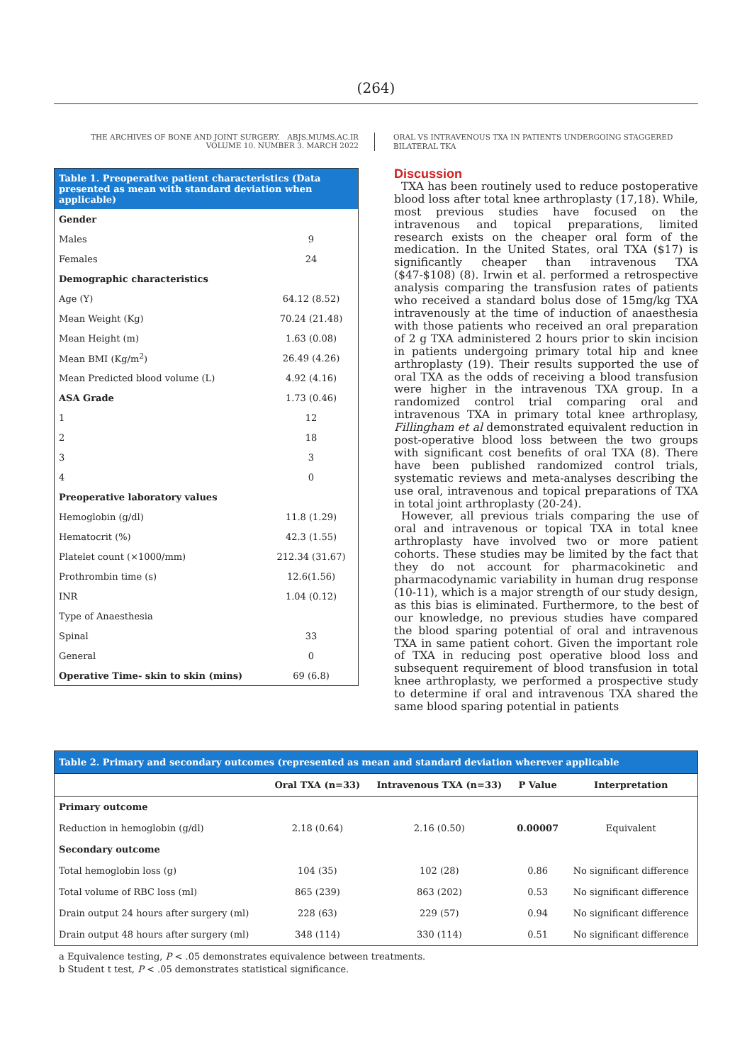(264)
THE ARCHIVES OF BONE AND JOINT SURGERY. ABJS.MUMS.AC.IR
VOLUME 10. NUMBER 3. MARCH 2022
ORAL VS INTRAVENOUS TXA IN PATIENTS UNDERGOING STAGGERED BILATERAL TKA
| Table 1. Preoperative patient characteristics (Data presented as mean with standard deviation when applicable) | |
| --- | --- |
| Gender | |
| Males | 9 |
| Females | 24 |
| Demographic characteristics | |
| Age (Y) | 64.12 (8.52) |
| Mean Weight (Kg) | 70.24 (21.48) |
| Mean Height (m) | 1.63 (0.08) |
| Mean BMI (Kg/m<sup>2</sup>) | 26.49 (4.26) |
| Mean Predicted blood volume (L) | 4.92 (4.16) |
| ASA Grade | 1.73 (0.46) |
| 1 | 12 |
| 2 | 18 |
| 3 | 3 |
| 4 | 0 |
| Preoperative laboratory values | |
| Hemoglobin (g/dl) | 11.8 (1.29) |
| Hematocrit (%) | 42.3 (1.55) |
| Platelet count (×1000/mm) | 212.34 (31.67) |
| Prothrombin time (s) | 12.6(1.56) |
| INR | 1.04 (0.12) |
| Type of Anaesthesia | |
| Spinal | 33 |
| General | 0 |
| Operative Time- skin to skin (mins) | 69 (6.8) |
Discussion
TXA has been routinely used to reduce postoperative blood loss after total knee arthroplasty (17,18). While, most previous studies have focused on the intravenous and topical preparations, limited research exists on the cheaper oral form of the medication. In the United States, oral TXA ($17) is significantly cheaper than intravenous TXA ($47-$108) (8). Irwin et al. performed a retrospective analysis comparing the transfusion rates of patients who received a standard bolus dose of 15mg/kg TXA intravenously at the time of induction of anaesthesia with those patients who received an oral preparation of 2 g TXA administered 2 hours prior to skin incision in patients undergoing primary total hip and knee arthroplasty (19). Their results supported the use of oral TXA as the odds of receiving a blood transfusion were higher in the intravenous TXA group. In a randomized control trial comparing oral and intravenous TXA in primary total knee arthroplasy, Fillingham et al demonstrated equivalent reduction in post-operative blood loss between the two groups with significant cost benefits of oral TXA (8). There have been published randomized control trials, systematic reviews and meta-analyses describing the use oral, intravenous and topical preparations of TXA in total joint arthroplasty (20-24).
However, all previous trials comparing the use of oral and intravenous or topical TXA in total knee arthroplasty have involved two or more patient cohorts. These studies may be limited by the fact that they do not account for pharmacokinetic and pharmacodynamic variability in human drug response (10-11), which is a major strength of our study design, as this bias is eliminated. Furthermore, to the best of our knowledge, no previous studies have compared the blood sparing potential of oral and intravenous TXA in same patient cohort. Given the important role of TXA in reducing post operative blood loss and subsequent requirement of blood transfusion in total knee arthroplasty, we performed a prospective study to determine if oral and intravenous TXA shared the same blood sparing potential in patients
| Table 2. Primary and secondary outcomes (represented as mean and standard deviation wherever applicable | | | | |
| --- | --- | --- | --- | --- |
| | Oral TXA (n=33) | Intravenous TXA (n=33) | P Value | Interpretation |
| Primary outcome | | | | |
| Reduction in hemoglobin (g/dl) | 2.18 (0.64) | 2.16 (0.50) | 0.00007 | Equivalent |
| Secondary outcome | | | | |
| Total hemoglobin loss (g) | 104 (35) | 102 (28) | 0.86 | No significant difference |
| Total volume of RBC loss (ml) | 865 (239) | 863 (202) | 0.53 | No significant difference |
| Drain output 24 hours after surgery (ml) | 228 (63) | 229 (57) | 0.94 | No significant difference |
| Drain output 48 hours after surgery (ml) | 348 (114) | 330 (114) | 0.51 | No significant difference |
a Equivalence testing, P < .05 demonstrates equivalence between treatments.
b Student t test, P < .05 demonstrates statistical significance.